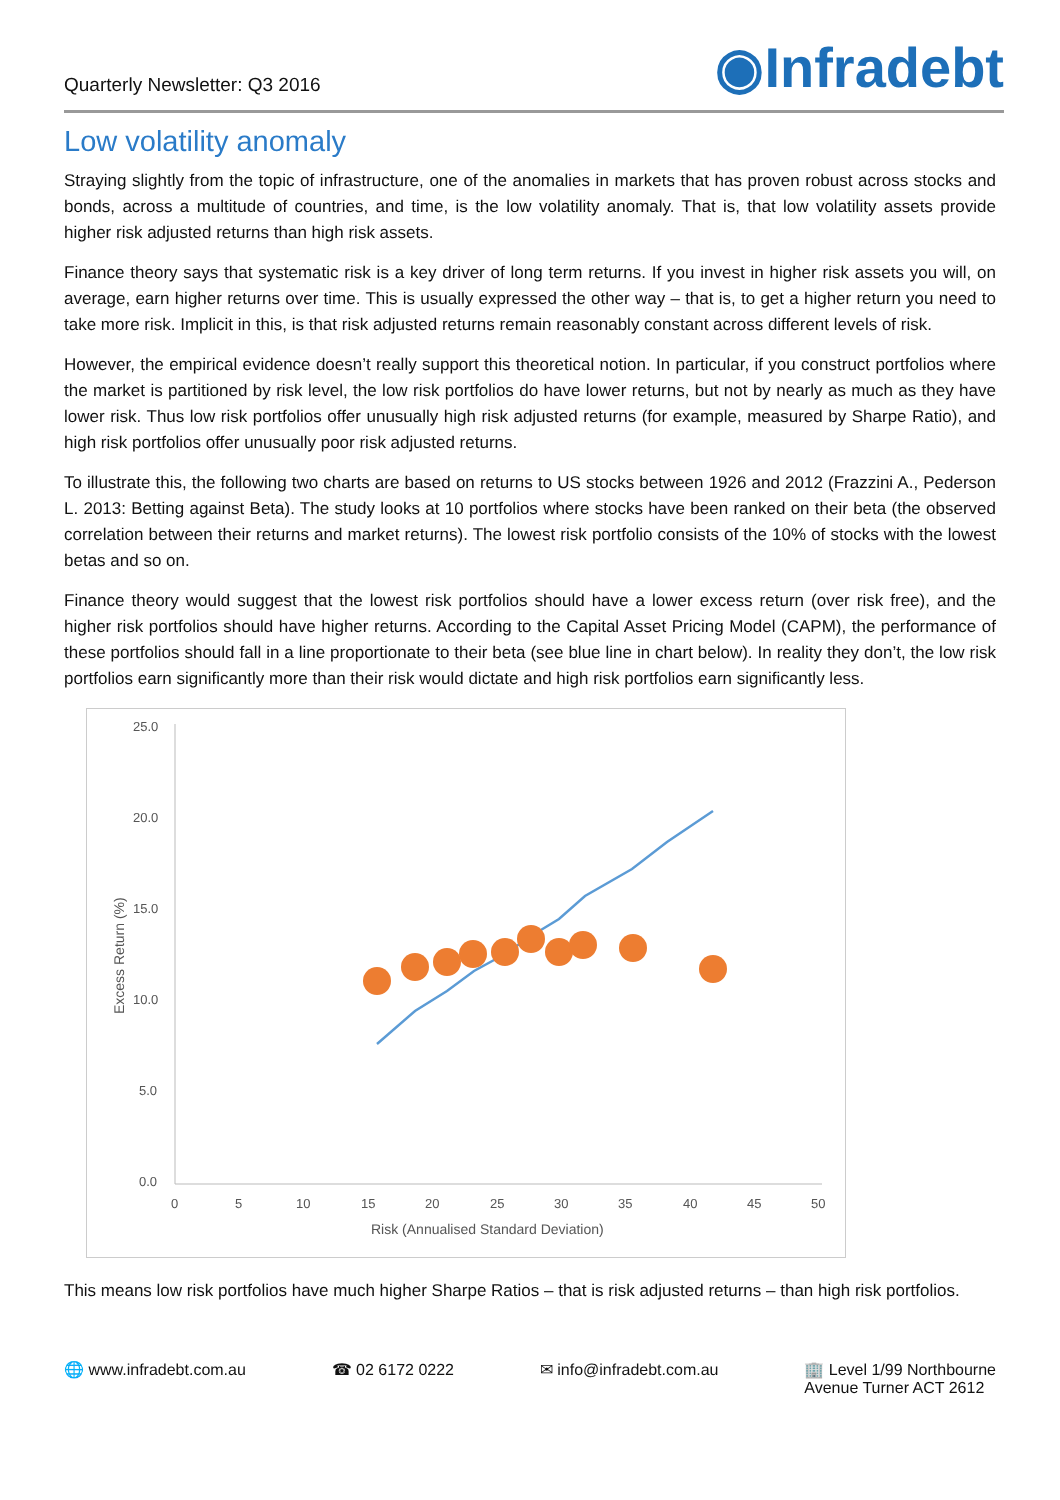Quarterly Newsletter: Q3 2016
◉Infradebt
Low volatility anomaly
Straying slightly from the topic of infrastructure, one of the anomalies in markets that has proven robust across stocks and bonds, across a multitude of countries, and time, is the low volatility anomaly. That is, that low volatility assets provide higher risk adjusted returns than high risk assets.
Finance theory says that systematic risk is a key driver of long term returns. If you invest in higher risk assets you will, on average, earn higher returns over time. This is usually expressed the other way – that is, to get a higher return you need to take more risk. Implicit in this, is that risk adjusted returns remain reasonably constant across different levels of risk.
However, the empirical evidence doesn’t really support this theoretical notion. In particular, if you construct portfolios where the market is partitioned by risk level, the low risk portfolios do have lower returns, but not by nearly as much as they have lower risk. Thus low risk portfolios offer unusually high risk adjusted returns (for example, measured by Sharpe Ratio), and high risk portfolios offer unusually poor risk adjusted returns.
To illustrate this, the following two charts are based on returns to US stocks between 1926 and 2012 (Frazzini A., Pederson L. 2013: Betting against Beta). The study looks at 10 portfolios where stocks have been ranked on their beta (the observed correlation between their returns and market returns). The lowest risk portfolio consists of the 10% of stocks with the lowest betas and so on.
Finance theory would suggest that the lowest risk portfolios should have a lower excess return (over risk free), and the higher risk portfolios should have higher returns. According to the Capital Asset Pricing Model (CAPM), the performance of these portfolios should fall in a line proportionate to their beta (see blue line in chart below). In reality they don’t, the low risk portfolios earn significantly more than their risk would dictate and high risk portfolios earn significantly less.
25.0
20.0
15.0
10.0
5.0
0.0
0
5
10
15
20
25
30
35
40
45
50
Risk (Annualised Standard Deviation)
Excess Return (%)
This means low risk portfolios have much higher Sharpe Ratios – that is risk adjusted returns – than high risk portfolios.
🌐 www.infradebt.com.au ☎ 02 6172 0222 ✉ info@infradebt.com.au 🏢 Level 1/99 Northbourne
Avenue Turner ACT 2612